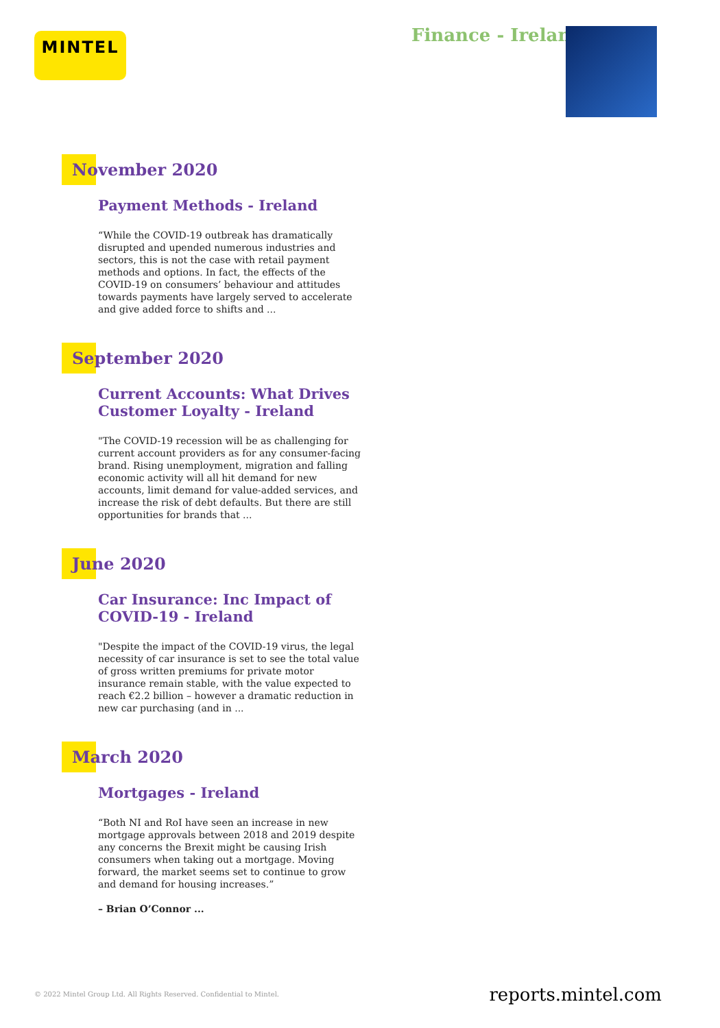MINTEL Finance - Ireland
November 2020
Payment Methods - Ireland
“While the COVID-19 outbreak has dramatically disrupted and upended numerous industries and sectors, this is not the case with retail payment methods and options. In fact, the effects of the COVID-19 on consumers’ behaviour and attitudes towards payments have largely served to accelerate and give added force to shifts and ...
September 2020
Current Accounts: What Drives Customer Loyalty - Ireland
"The COVID-19 recession will be as challenging for current account providers as for any consumer-facing brand. Rising unemployment, migration and falling economic activity will all hit demand for new accounts, limit demand for value-added services, and increase the risk of debt defaults. But there are still opportunities for brands that ...
June 2020
Car Insurance: Inc Impact of COVID-19 - Ireland
"Despite the impact of the COVID-19 virus, the legal necessity of car insurance is set to see the total value of gross written premiums for private motor insurance remain stable, with the value expected to reach €2.2 billion – however a dramatic reduction in new car purchasing (and in ...
March 2020
Mortgages - Ireland
“Both NI and RoI have seen an increase in new mortgage approvals between 2018 and 2019 despite any concerns the Brexit might be causing Irish consumers when taking out a mortgage. Moving forward, the market seems set to continue to grow and demand for housing increases.”
– Brian O’Connor ...
© 2022 Mintel Group Ltd. All Rights Reserved. Confidential to Mintel.
reports.mintel.com